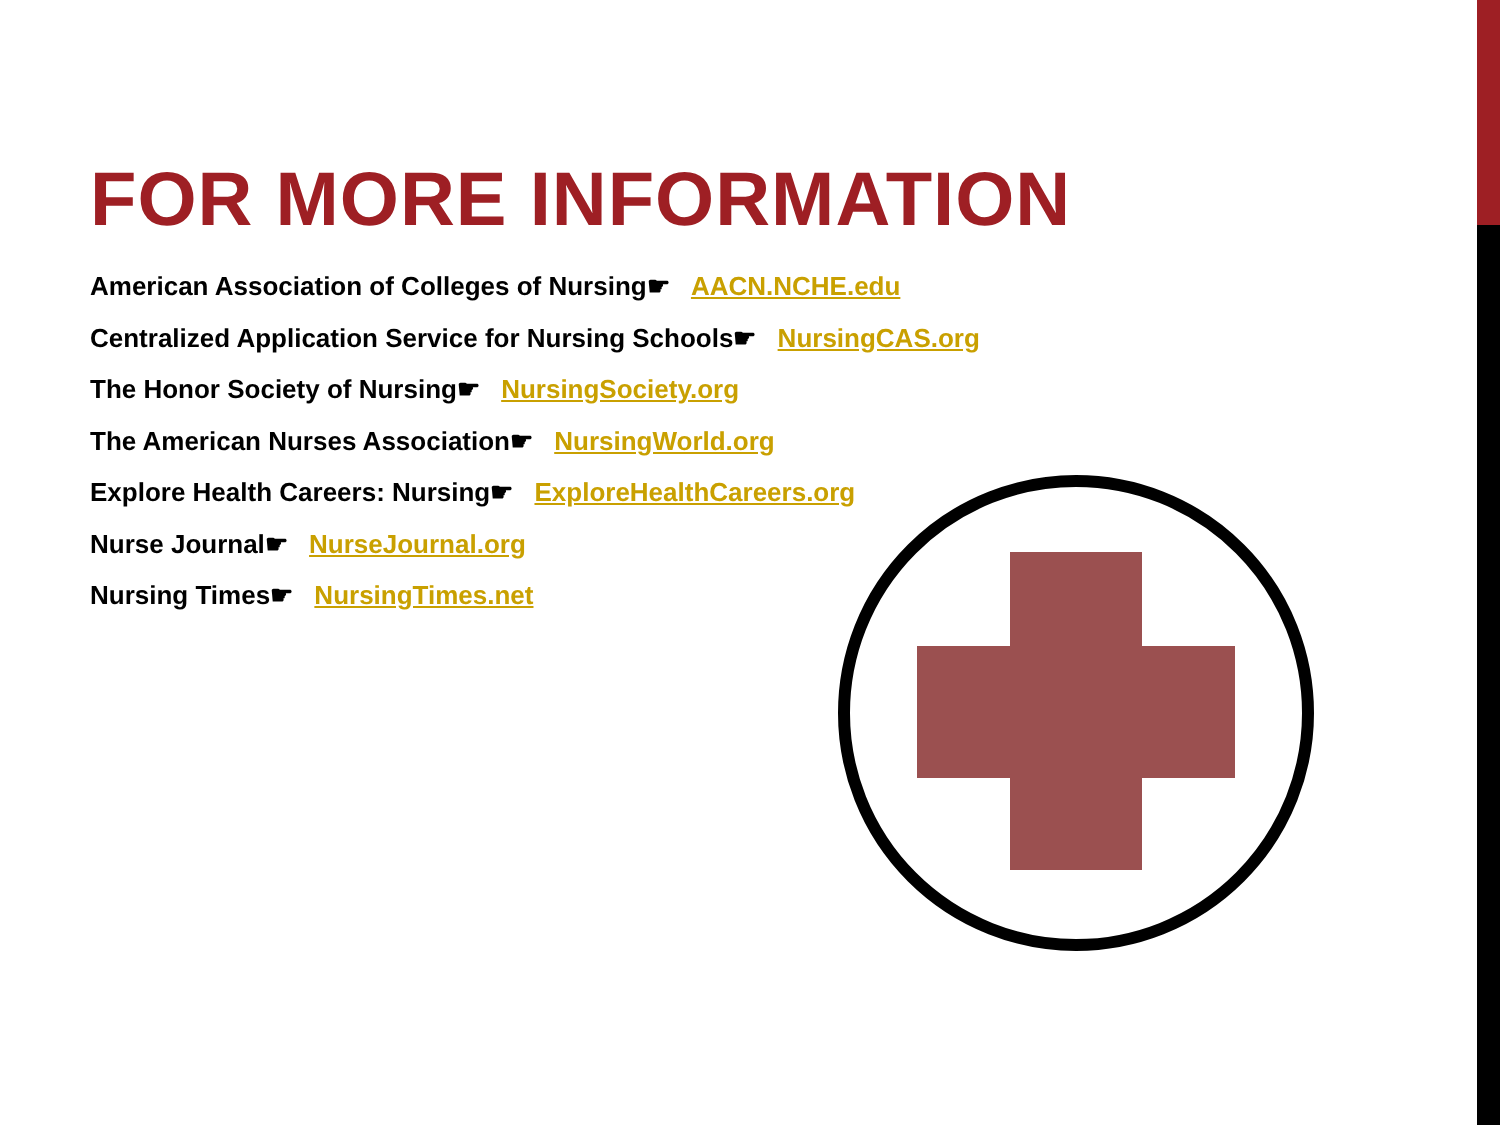FOR MORE INFORMATION
American Association of Colleges of Nursing☛ AACN.NCHE.edu
Centralized Application Service for Nursing Schools☛ NursingCAS.org
The Honor Society of Nursing☛ NursingSociety.org
The American Nurses Association☛ NursingWorld.org
Explore Health Careers: Nursing☛ ExploreHealthCareers.org
Nurse Journal☛ NurseJournal.org
Nursing Times☛ NursingTimes.net